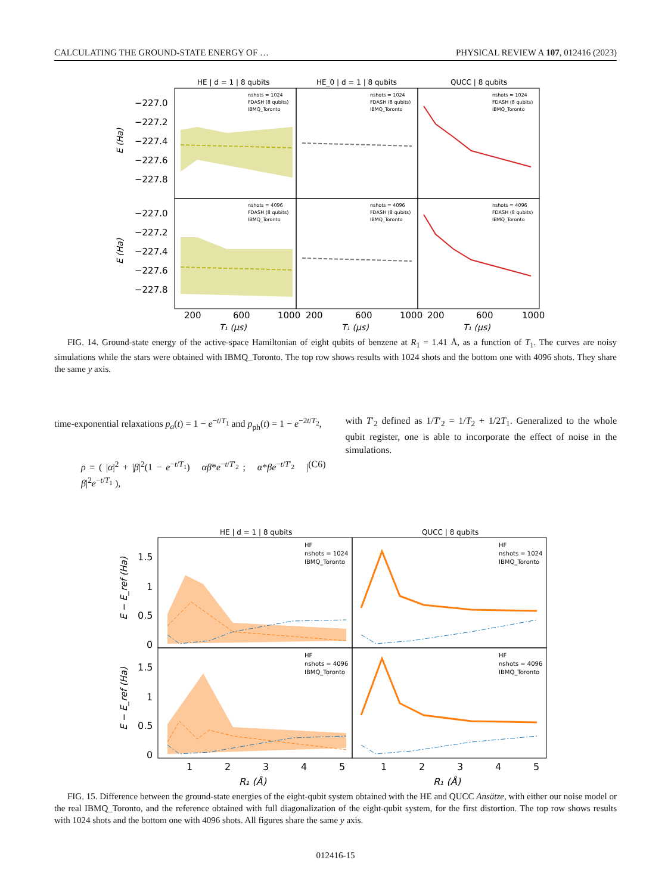CALCULATING THE GROUND-STATE ENERGY OF … PHYSICAL REVIEW A 107, 012416 (2023)
HE | d = 1 | 8 qubits
HE_0 | d = 1 | 8 qubits
QUCC | 8 qubits
−227.0
−227.2
−227.4
−227.6
−227.8
−227.0
−227.2
−227.4
−227.6
−227.8
200
600
1000
200
600
1000
200
600
1000
nshots = 1024
FDASH (8 qubits)
IBMQ_Toronto
nshots = 1024
FDASH (8 qubits)
IBMQ_Toronto
nshots = 1024
FDASH (8 qubits)
IBMQ_Toronto
nshots = 4096
FDASH (8 qubits)
IBMQ_Toronto
nshots = 4096
FDASH (8 qubits)
IBMQ_Toronto
nshots = 4096
FDASH (8 qubits)
IBMQ_Toronto
E (Ha)
E (Ha)
T₁ (μs)
T₁ (μs)
T₁ (μs)
FIG. 14. Ground-state energy of the active-space Hamiltonian of eight qubits of benzene at R<sub>1</sub> = 1.41 Å, as a function of T<sub>1</sub>. The curves are noisy simulations while the stars were obtained with IBMQ_Toronto. The top row shows results with 1024 shots and the bottom one with 4096 shots. They share the same y axis.
time-exponential relaxations p<sub>a</sub>(t) = 1 − e<sup>−t/T<sub>1</sub></sup> and p<sub>ph</sub>(t) = 1 − e<sup>−2t/T<sub>2</sub></sup>,
ρ = ( |α|<sup>2</sup> + |β|<sup>2</sup>(1 − e<sup>−t/T<sub>1</sub></sup>) αβ*e<sup>−t/T′<sub>2</sub></sup> ; α*βe<sup>−t/T′<sub>2</sub></sup> |β|<sup>2</sup>e<sup>−t/T<sub>1</sub></sup> ), (C6)
with T′<sub>2</sub> defined as 1/T′<sub>2</sub> = 1/T<sub>2</sub> + 1/2T<sub>1</sub>. Generalized to the whole qubit register, one is able to incorporate the effect of noise in the simulations.
HE | d = 1 | 8 qubits
QUCC | 8 qubits
1.5
1
0.5
0
1.5
1
0.5
0
1
2
3
4
5
1
2
3
4
5
HF
nshots = 1024
IBMQ_Toronto
HF
nshots = 1024
IBMQ_Toronto
HF
nshots = 4096
IBMQ_Toronto
HF
nshots = 4096
IBMQ_Toronto
E − E_ref (Ha)
E − E_ref (Ha)
R₁ (Å)
R₁ (Å)
FIG. 15. Difference between the ground-state energies of the eight-qubit system obtained with the HE and QUCC Ansätze, with either our noise model or the real IBMQ_Toronto, and the reference obtained with full diagonalization of the eight-qubit system, for the first distortion. The top row shows results with 1024 shots and the bottom one with 4096 shots. All figures share the same y axis.
012416-15